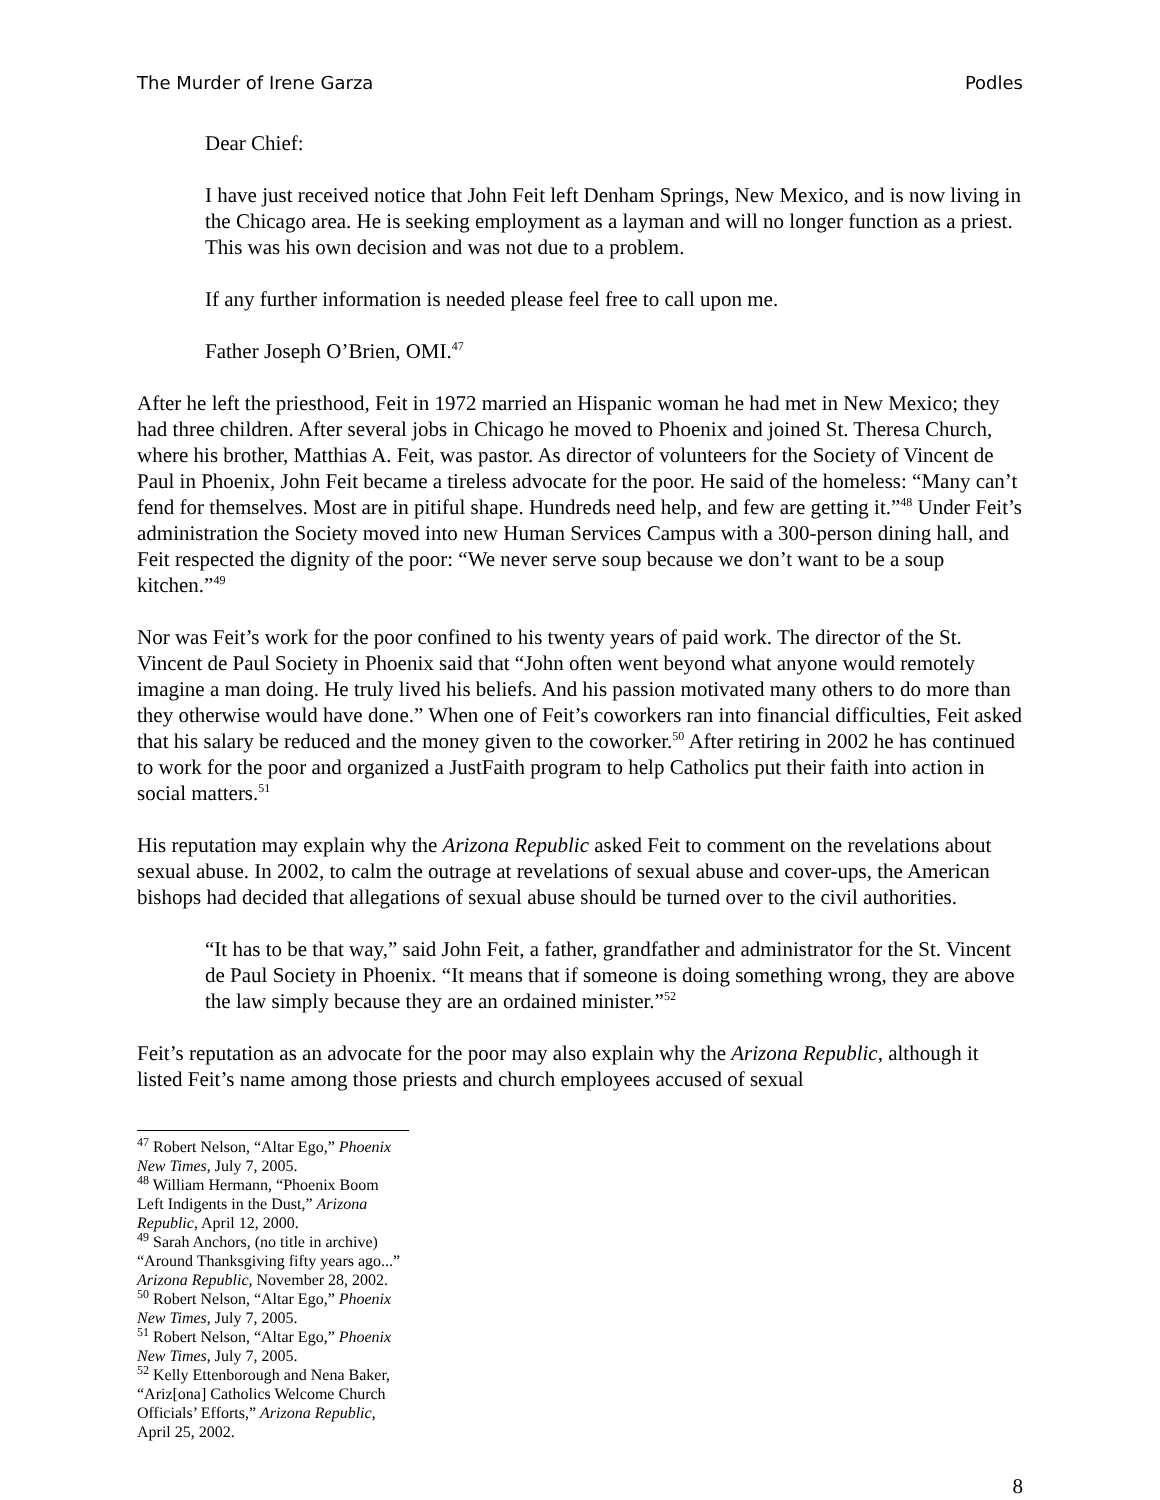The Murder of Irene Garza Podles
Dear Chief:
I have just received notice that John Feit left Denham Springs, New Mexico, and is now living in the Chicago area. He is seeking employment as a layman and will no longer function as a priest. This was his own decision and was not due to a problem.
If any further information is needed please feel free to call upon me.
Father Joseph O’Brien, OMI.<sup>47</sup>
After he left the priesthood, Feit in 1972 married an Hispanic woman he had met in New Mexico; they had three children. After several jobs in Chicago he moved to Phoenix and joined St. Theresa Church, where his brother, Matthias A. Feit, was pastor. As director of volunteers for the Society of Vincent de Paul in Phoenix, John Feit became a tireless advocate for the poor. He said of the homeless: “Many can’t fend for themselves. Most are in pitiful shape. Hundreds need help, and few are getting it.”<sup>48</sup> Under Feit’s administration the Society moved into new Human Services Campus with a 300-person dining hall, and Feit respected the dignity of the poor: “We never serve soup because we don’t want to be a soup kitchen.”<sup>49</sup>
Nor was Feit’s work for the poor confined to his twenty years of paid work. The director of the St. Vincent de Paul Society in Phoenix said that “John often went beyond what anyone would remotely imagine a man doing. He truly lived his beliefs. And his passion motivated many others to do more than they otherwise would have done.” When one of Feit’s coworkers ran into financial difficulties, Feit asked that his salary be reduced and the money given to the coworker.<sup>50</sup> After retiring in 2002 he has continued to work for the poor and organized a JustFaith program to help Catholics put their faith into action in social matters.<sup>51</sup>
His reputation may explain why the Arizona Republic asked Feit to comment on the revelations about sexual abuse. In 2002, to calm the outrage at revelations of sexual abuse and cover-ups, the American bishops had decided that allegations of sexual abuse should be turned over to the civil authorities.
“It has to be that way,” said John Feit, a father, grandfather and administrator for the St. Vincent de Paul Society in Phoenix. “It means that if someone is doing something wrong, they are above the law simply because they are an ordained minister.”<sup>52</sup>
Feit’s reputation as an advocate for the poor may also explain why the Arizona Republic, although it listed Feit’s name among those priests and church employees accused of sexual
<sup>47</sup> Robert Nelson, “Altar Ego,” Phoenix New Times, July 7, 2005.
<sup>48</sup> William Hermann, “Phoenix Boom Left Indigents in the Dust,” Arizona Republic, April 12, 2000.
<sup>49</sup> Sarah Anchors, (no title in archive) “Around Thanksgiving fifty years ago...” Arizona Republic, November 28, 2002.
<sup>50</sup> Robert Nelson, “Altar Ego,” Phoenix New Times, July 7, 2005.
<sup>51</sup> Robert Nelson, “Altar Ego,” Phoenix New Times, July 7, 2005.
<sup>52</sup> Kelly Ettenborough and Nena Baker, “Ariz[ona] Catholics Welcome Church Officials’ Efforts,” Arizona Republic, April 25, 2002.
8